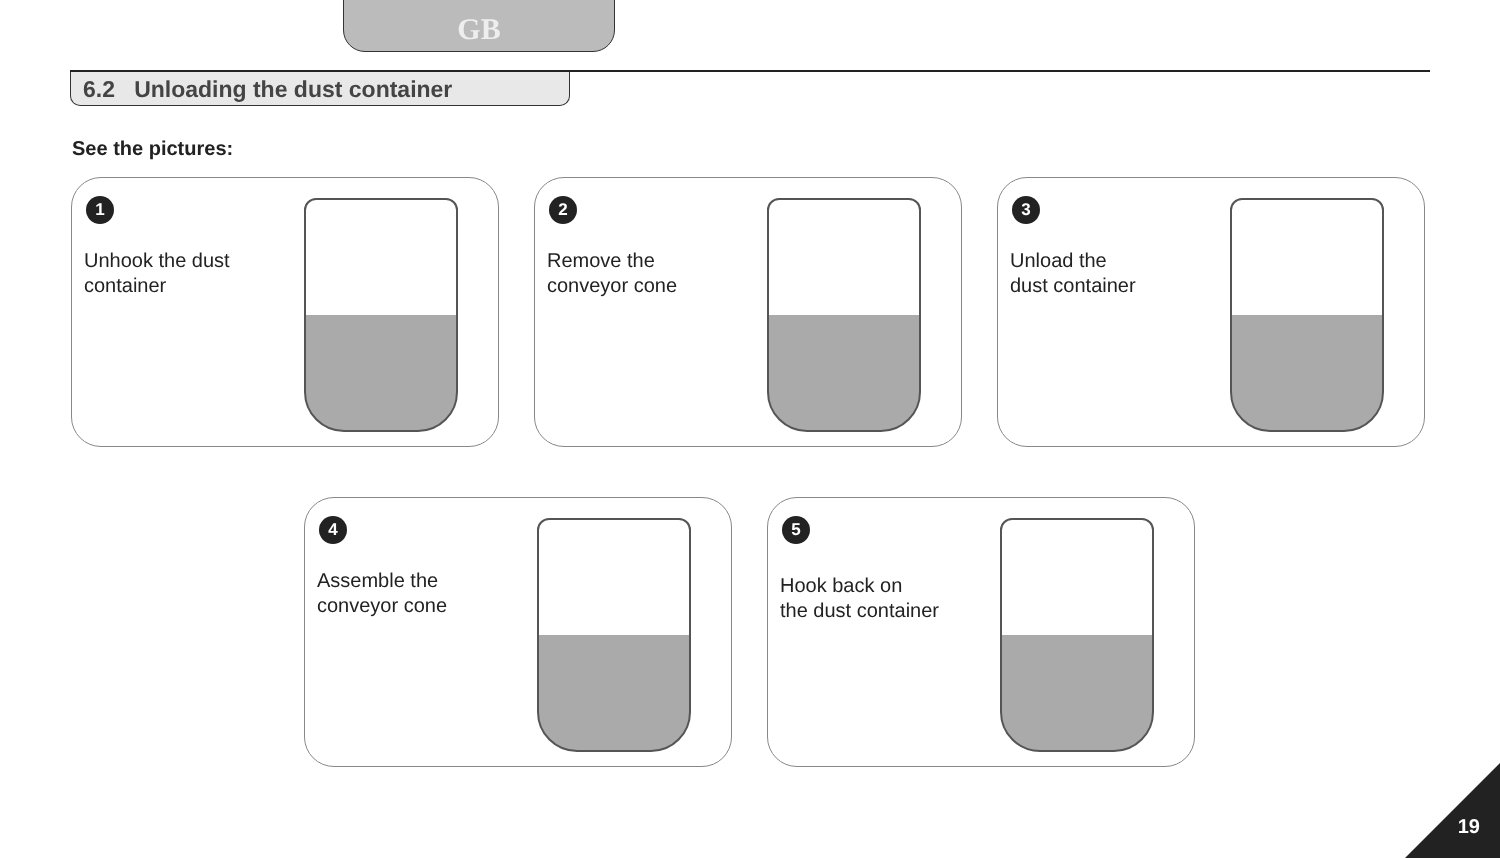GB
6.2 Unloading the dust container
See the pictures:
1
Unhook the dust
container
2
Remove the
conveyor cone
3
Unload the
dust container
4
Assemble the
conveyor cone
5
Hook back on
the dust container
19